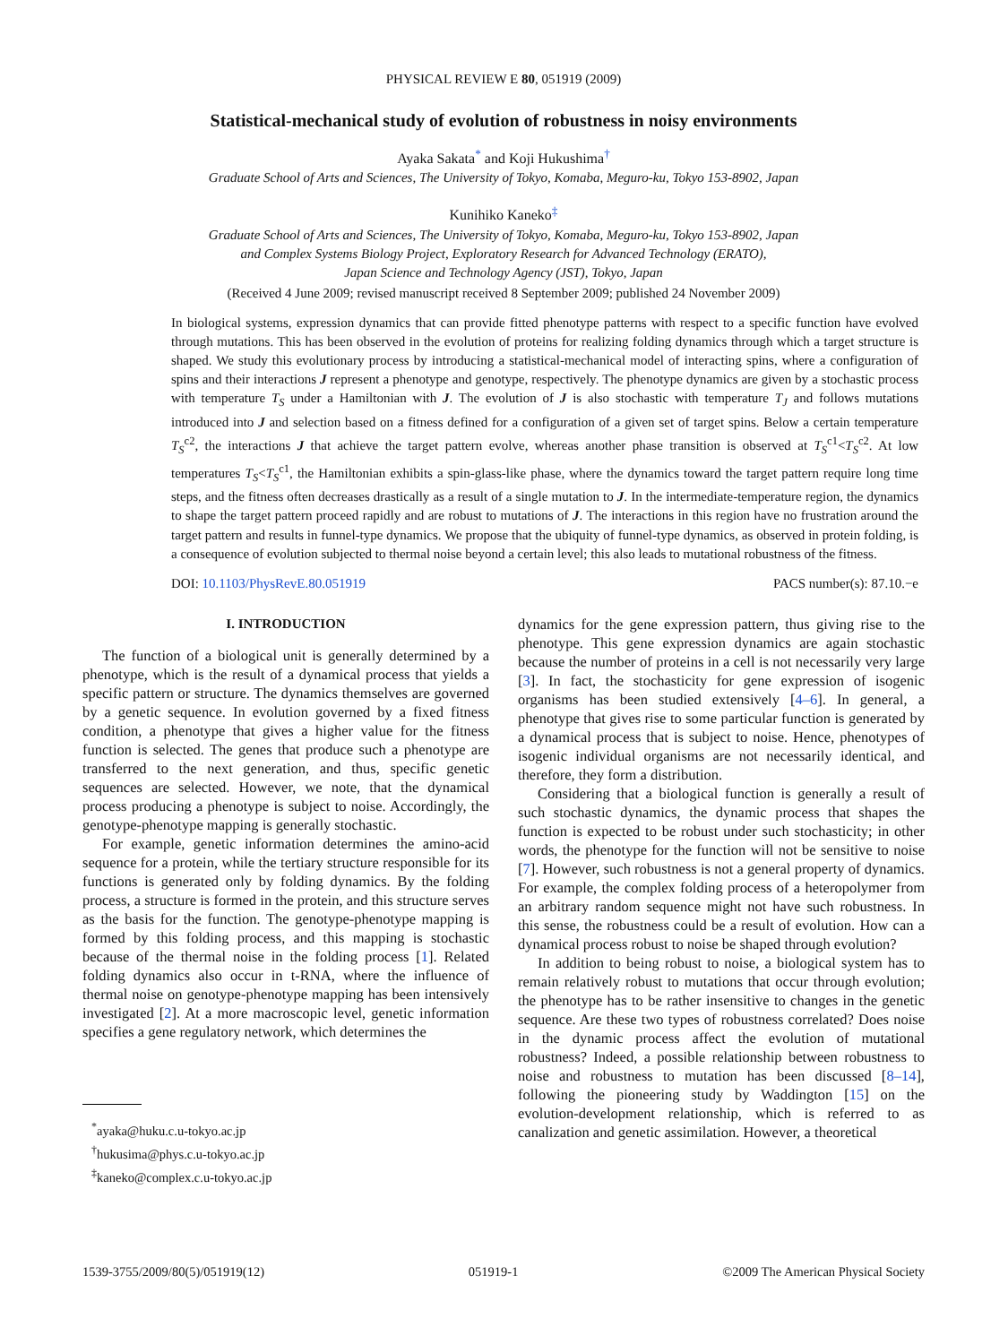PHYSICAL REVIEW E 80, 051919 (2009)
Statistical-mechanical study of evolution of robustness in noisy environments
Ayaka Sakata<sup>*</sup> and Koji Hukushima<sup>†</sup>
Graduate School of Arts and Sciences, The University of Tokyo, Komaba, Meguro-ku, Tokyo 153-8902, Japan
Kunihiko Kaneko<sup>‡</sup>
Graduate School of Arts and Sciences, The University of Tokyo, Komaba, Meguro-ku, Tokyo 153-8902, Japan
and Complex Systems Biology Project, Exploratory Research for Advanced Technology (ERATO),
Japan Science and Technology Agency (JST), Tokyo, Japan
(Received 4 June 2009; revised manuscript received 8 September 2009; published 24 November 2009)
In biological systems, expression dynamics that can provide fitted phenotype patterns with respect to a specific function have evolved through mutations. This has been observed in the evolution of proteins for realizing folding dynamics through which a target structure is shaped. We study this evolutionary process by introducing a statistical-mechanical model of interacting spins, where a configuration of spins and their interactions J represent a phenotype and genotype, respectively. The phenotype dynamics are given by a stochastic process with temperature T<sub>S</sub> under a Hamiltonian with J. The evolution of J is also stochastic with temperature T<sub>J</sub> and follows mutations introduced into J and selection based on a fitness defined for a configuration of a given set of target spins. Below a certain temperature T<sub>S</sub><sup>c2</sup>, the interactions J that achieve the target pattern evolve, whereas another phase transition is observed at T<sub>S</sub><sup>c1</sup><T<sub>S</sub><sup>c2</sup>. At low temperatures T<sub>S</sub><T<sub>S</sub><sup>c1</sup>, the Hamiltonian exhibits a spin-glass-like phase, where the dynamics toward the target pattern require long time steps, and the fitness often decreases drastically as a result of a single mutation to J. In the intermediate-temperature region, the dynamics to shape the target pattern proceed rapidly and are robust to mutations of J. The interactions in this region have no frustration around the target pattern and results in funnel-type dynamics. We propose that the ubiquity of funnel-type dynamics, as observed in protein folding, is a consequence of evolution subjected to thermal noise beyond a certain level; this also leads to mutational robustness of the fitness.
DOI: 10.1103/PhysRevE.80.051919 PACS number(s): 87.10.−e
I. INTRODUCTION
The function of a biological unit is generally determined by a phenotype, which is the result of a dynamical process that yields a specific pattern or structure. The dynamics themselves are governed by a genetic sequence. In evolution governed by a fixed fitness condition, a phenotype that gives a higher value for the fitness function is selected. The genes that produce such a phenotype are transferred to the next generation, and thus, specific genetic sequences are selected. However, we note, that the dynamical process producing a phenotype is subject to noise. Accordingly, the genotype-phenotype mapping is generally stochastic.
For example, genetic information determines the amino-acid sequence for a protein, while the tertiary structure responsible for its functions is generated only by folding dynamics. By the folding process, a structure is formed in the protein, and this structure serves as the basis for the function. The genotype-phenotype mapping is formed by this folding process, and this mapping is stochastic because of the thermal noise in the folding process [1]. Related folding dynamics also occur in t-RNA, where the influence of thermal noise on genotype-phenotype mapping has been intensively investigated [2]. At a more macroscopic level, genetic information specifies a gene regulatory network, which determines the
<sup>*</sup> ayaka@huku.c.u-tokyo.ac.jp
<sup>†</sup> hukusima@phys.c.u-tokyo.ac.jp
<sup>‡</sup> kaneko@complex.c.u-tokyo.ac.jp
dynamics for the gene expression pattern, thus giving rise to the phenotype. This gene expression dynamics are again stochastic because the number of proteins in a cell is not necessarily very large [3]. In fact, the stochasticity for gene expression of isogenic organisms has been studied extensively [4–6]. In general, a phenotype that gives rise to some particular function is generated by a dynamical process that is subject to noise. Hence, phenotypes of isogenic individual organisms are not necessarily identical, and therefore, they form a distribution.
Considering that a biological function is generally a result of such stochastic dynamics, the dynamic process that shapes the function is expected to be robust under such stochasticity; in other words, the phenotype for the function will not be sensitive to noise [7]. However, such robustness is not a general property of dynamics. For example, the complex folding process of a heteropolymer from an arbitrary random sequence might not have such robustness. In this sense, the robustness could be a result of evolution. How can a dynamical process robust to noise be shaped through evolution?
In addition to being robust to noise, a biological system has to remain relatively robust to mutations that occur through evolution; the phenotype has to be rather insensitive to changes in the genetic sequence. Are these two types of robustness correlated? Does noise in the dynamic process affect the evolution of mutational robustness? Indeed, a possible relationship between robustness to noise and robustness to mutation has been discussed [8–14], following the pioneering study by Waddington [15] on the evolution-development relationship, which is referred to as canalization and genetic assimilation. However, a theoretical
1539-3755/2009/80(5)/051919(12) 051919-1 ©2009 The American Physical Society